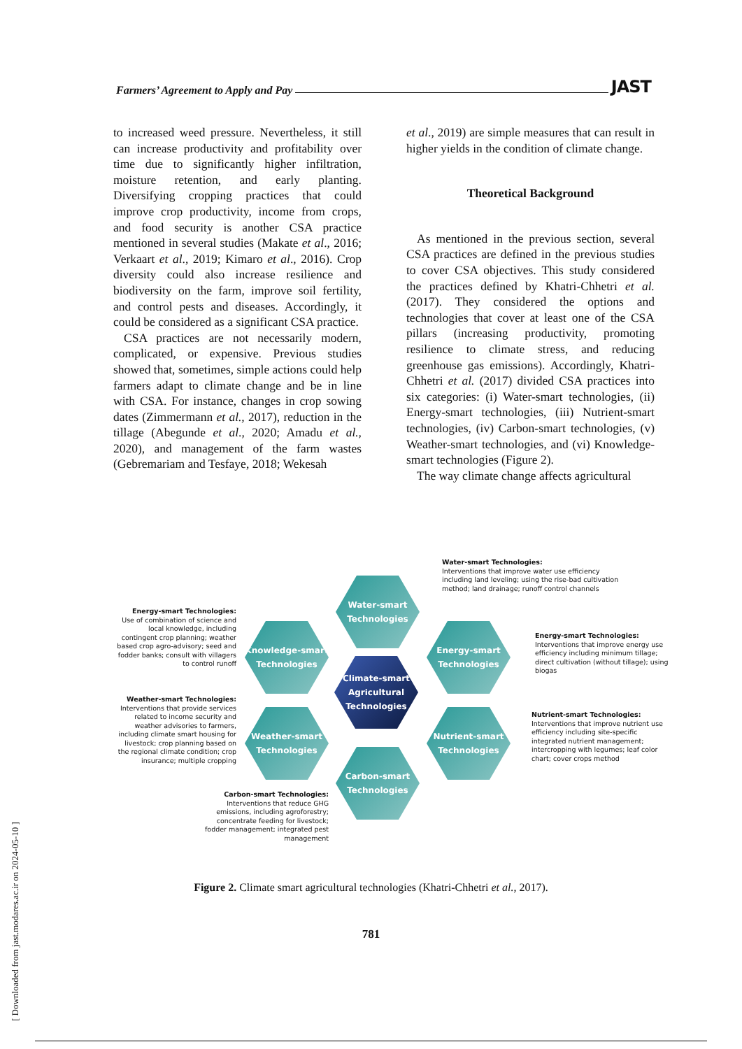Farmers’ Agreement to Apply and Pay JAST
to increased weed pressure. Nevertheless, it still can increase productivity and profitability over time due to significantly higher infiltration, moisture retention, and early planting. Diversifying cropping practices that could improve crop productivity, income from crops, and food security is another CSA practice mentioned in several studies (Makate et al., 2016; Verkaart et al., 2019; Kimaro et al., 2016). Crop diversity could also increase resilience and biodiversity on the farm, improve soil fertility, and control pests and diseases. Accordingly, it could be considered as a significant CSA practice.
CSA practices are not necessarily modern, complicated, or expensive. Previous studies showed that, sometimes, simple actions could help farmers adapt to climate change and be in line with CSA. For instance, changes in crop sowing dates (Zimmermann et al., 2017), reduction in the tillage (Abegunde et al., 2020; Amadu et al., 2020), and management of the farm wastes (Gebremariam and Tesfaye, 2018; Wekesah
et al., 2019) are simple measures that can result in higher yields in the condition of climate change.
Theoretical Background
As mentioned in the previous section, several CSA practices are defined in the previous studies to cover CSA objectives. This study considered the practices defined by Khatri-Chhetri et al. (2017). They considered the options and technologies that cover at least one of the CSA pillars (increasing productivity, promoting resilience to climate stress, and reducing greenhouse gas emissions). Accordingly, Khatri-Chhetri et al. (2017) divided CSA practices into six categories: (i) Water-smart technologies, (ii) Energy-smart technologies, (iii) Nutrient-smart technologies, (iv) Carbon-smart technologies, (v) Weather-smart technologies, and (vi) Knowledge-smart technologies (Figure 2).
The way climate change affects agricultural
Water-smart Technologies:
Interventions that improve water use efficiency including land leveling; using the rise-bad cultivation method; land drainage; runoff control channels
Energy-smart Technologies:
Use of combination of science and local knowledge, including contingent crop planning; weather based crop agro-advisory; seed and fodder banks; consult with villagers to control runoff
Energy-smart Technologies:
Interventions that improve energy use efficiency including minimum tillage; direct cultivation (without tillage); using biogas
Weather-smart Technologies:
Interventions that provide services related to income security and weather advisories to farmers, including climate smart housing for livestock; crop planning based on the regional climate condition; crop insurance; multiple cropping
Nutrient-smart Technologies:
Interventions that improve nutrient use efficiency including site-specific integrated nutrient management; intercropping with legumes; leaf color chart; cover crops method
Carbon-smart Technologies:
Interventions that reduce GHG emissions, including agroforestry; concentrate feeding for livestock; fodder management; integrated pest management
Water-smart
Technologies
Knowledge-smart
Technologies
Energy-smart
Technologies
Climate-smart
Agricultural
Technologies
Weather-smart
Technologies
Nutrient-smart
Technologies
Carbon-smart
Technologies
Figure 2. Climate smart agricultural technologies (Khatri-Chhetri et al., 2017).
781
[ Downloaded from jast.modares.ac.ir on 2024-05-10 ]